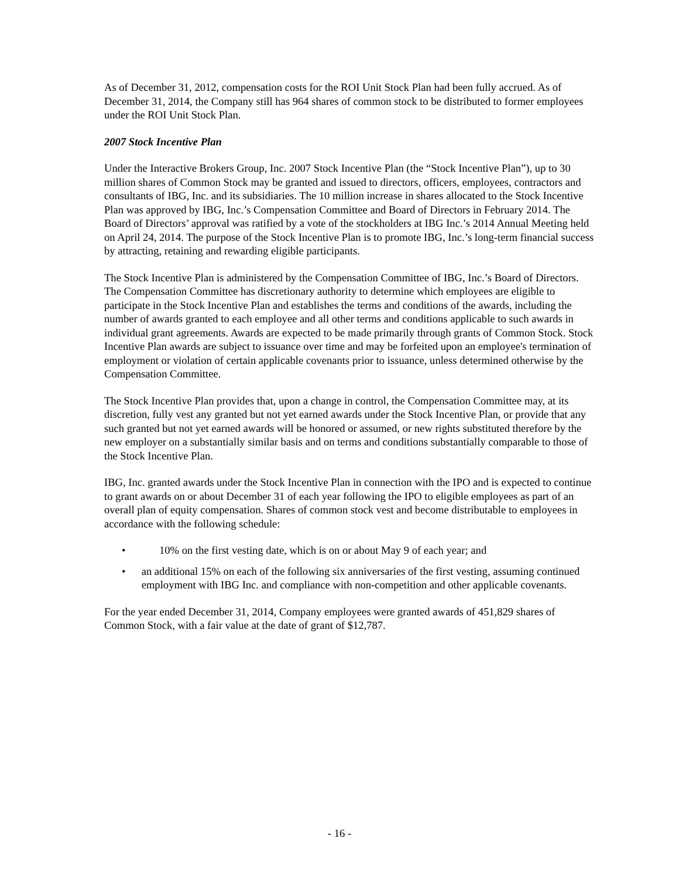As of December 31, 2012, compensation costs for the ROI Unit Stock Plan had been fully accrued. As of December 31, 2014, the Company still has 964 shares of common stock to be distributed to former employees under the ROI Unit Stock Plan.
2007 Stock Incentive Plan
Under the Interactive Brokers Group, Inc. 2007 Stock Incentive Plan (the “Stock Incentive Plan”), up to 30 million shares of Common Stock may be granted and issued to directors, officers, employees, contractors and consultants of IBG, Inc. and its subsidiaries. The 10 million increase in shares allocated to the Stock Incentive Plan was approved by IBG, Inc.’s Compensation Committee and Board of Directors in February 2014. The Board of Directors’ approval was ratified by a vote of the stockholders at IBG Inc.’s 2014 Annual Meeting held on April 24, 2014. The purpose of the Stock Incentive Plan is to promote IBG, Inc.’s long-term financial success by attracting, retaining and rewarding eligible participants.
The Stock Incentive Plan is administered by the Compensation Committee of IBG, Inc.’s Board of Directors. The Compensation Committee has discretionary authority to determine which employees are eligible to participate in the Stock Incentive Plan and establishes the terms and conditions of the awards, including the number of awards granted to each employee and all other terms and conditions applicable to such awards in individual grant agreements. Awards are expected to be made primarily through grants of Common Stock. Stock Incentive Plan awards are subject to issuance over time and may be forfeited upon an employee's termination of employment or violation of certain applicable covenants prior to issuance, unless determined otherwise by the Compensation Committee.
The Stock Incentive Plan provides that, upon a change in control, the Compensation Committee may, at its discretion, fully vest any granted but not yet earned awards under the Stock Incentive Plan, or provide that any such granted but not yet earned awards will be honored or assumed, or new rights substituted therefore by the new employer on a substantially similar basis and on terms and conditions substantially comparable to those of the Stock Incentive Plan.
IBG, Inc. granted awards under the Stock Incentive Plan in connection with the IPO and is expected to continue to grant awards on or about December 31 of each year following the IPO to eligible employees as part of an overall plan of equity compensation. Shares of common stock vest and become distributable to employees in accordance with the following schedule:
• 10% on the first vesting date, which is on or about May 9 of each year; and
• an additional 15% on each of the following six anniversaries of the first vesting, assuming continued employment with IBG Inc. and compliance with non-competition and other applicable covenants.
For the year ended December 31, 2014, Company employees were granted awards of 451,829 shares of Common Stock, with a fair value at the date of grant of $12,787.
- 16 -